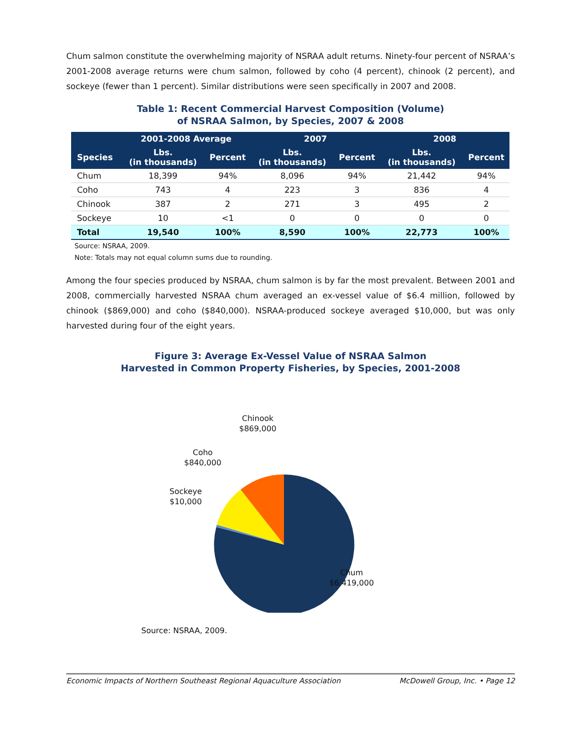Chum salmon constitute the overwhelming majority of NSRAA adult returns. Ninety-four percent of NSRAA’s 2001-2008 average returns were chum salmon, followed by coho (4 percent), chinook (2 percent), and sockeye (fewer than 1 percent). Similar distributions were seen specifically in 2007 and 2008.
Table 1: Recent Commercial Harvest Composition (Volume)
of NSRAA Salmon, by Species, 2007 & 2008
| | 2001-2008 Average | | 2007 | | 2008 | |
| --- | --- | --- | --- | --- | --- | --- |
| Species | Lbs. (in thousands) | Percent | Lbs. (in thousands) | Percent | Lbs. (in thousands) | Percent |
| Chum | 18,399 | 94% | 8,096 | 94% | 21,442 | 94% |
| Coho | 743 | 4 | 223 | 3 | 836 | 4 |
| Chinook | 387 | 2 | 271 | 3 | 495 | 2 |
| Sockeye | 10 | <1 | 0 | 0 | 0 | 0 |
| Total | 19,540 | 100% | 8,590 | 100% | 22,773 | 100% |
Source: NSRAA, 2009.
Note: Totals may not equal column sums due to rounding.
Among the four species produced by NSRAA, chum salmon is by far the most prevalent. Between 2001 and 2008, commercially harvested NSRAA chum averaged an ex-vessel value of $6.4 million, followed by chinook ($869,000) and coho ($840,000). NSRAA-produced sockeye averaged $10,000, but was only harvested during four of the eight years.
Figure 3: Average Ex-Vessel Value of NSRAA Salmon
Harvested in Common Property Fisheries, by Species, 2001-2008
Chinook
$869,000
Coho
$840,000
Sockeye
$10,000
Chum
$6,419,000
Source: NSRAA, 2009.
Economic Impacts of Northern Southeast Regional Aquaculture Association McDowell Group, Inc. • Page 12